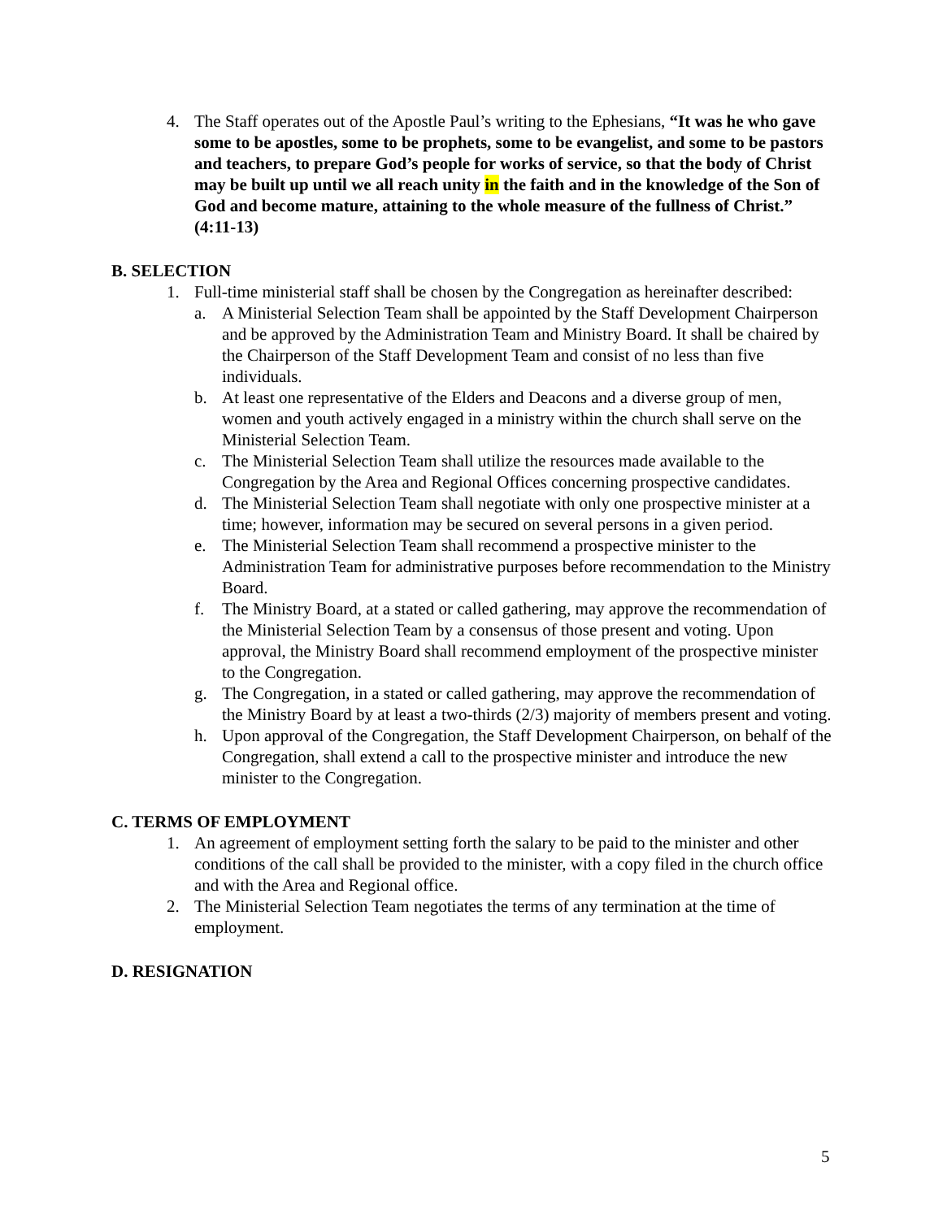4. The Staff operates out of the Apostle Paul’s writing to the Ephesians, “It was he who gave some to be apostles, some to be prophets, some to be evangelist, and some to be pastors and teachers, to prepare God’s people for works of service, so that the body of Christ may be built up until we all reach unity in the faith and in the knowledge of the Son of God and become mature, attaining to the whole measure of the fullness of Christ.” (4:11-13)
B. SELECTION
1. Full-time ministerial staff shall be chosen by the Congregation as hereinafter described:
a. A Ministerial Selection Team shall be appointed by the Staff Development Chairperson and be approved by the Administration Team and Ministry Board. It shall be chaired by the Chairperson of the Staff Development Team and consist of no less than five individuals.
b. At least one representative of the Elders and Deacons and a diverse group of men, women and youth actively engaged in a ministry within the church shall serve on the Ministerial Selection Team.
c. The Ministerial Selection Team shall utilize the resources made available to the Congregation by the Area and Regional Offices concerning prospective candidates.
d. The Ministerial Selection Team shall negotiate with only one prospective minister at a time; however, information may be secured on several persons in a given period.
e. The Ministerial Selection Team shall recommend a prospective minister to the Administration Team for administrative purposes before recommendation to the Ministry Board.
f. The Ministry Board, at a stated or called gathering, may approve the recommendation of the Ministerial Selection Team by a consensus of those present and voting. Upon approval, the Ministry Board shall recommend employment of the prospective minister to the Congregation.
g. The Congregation, in a stated or called gathering, may approve the recommendation of the Ministry Board by at least a two-thirds (2/3) majority of members present and voting.
h. Upon approval of the Congregation, the Staff Development Chairperson, on behalf of the Congregation, shall extend a call to the prospective minister and introduce the new minister to the Congregation.
C. TERMS OF EMPLOYMENT
1. An agreement of employment setting forth the salary to be paid to the minister and other conditions of the call shall be provided to the minister, with a copy filed in the church office and with the Area and Regional office.
2. The Ministerial Selection Team negotiates the terms of any termination at the time of employment.
D. RESIGNATION
5